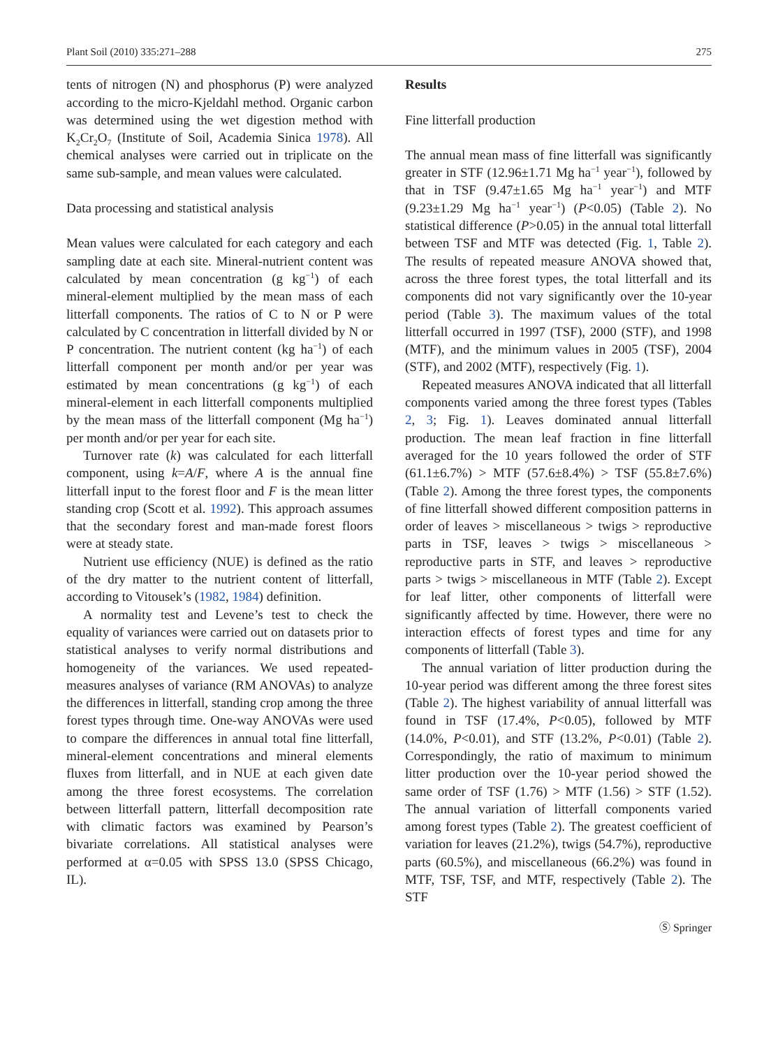Plant Soil (2010) 335:271–288 275
tents of nitrogen (N) and phosphorus (P) were analyzed according to the micro-Kjeldahl method. Organic carbon was determined using the wet digestion method with K<sub>2</sub>Cr<sub>2</sub>O<sub>7</sub> (Institute of Soil, Academia Sinica 1978). All chemical analyses were carried out in triplicate on the same sub-sample, and mean values were calculated.
Data processing and statistical analysis
Mean values were calculated for each category and each sampling date at each site. Mineral-nutrient content was calculated by mean concentration (g kg<sup>−1</sup>) of each mineral-element multiplied by the mean mass of each litterfall components. The ratios of C to N or P were calculated by C concentration in litterfall divided by N or P concentration. The nutrient content (kg ha<sup>−1</sup>) of each litterfall component per month and/or per year was estimated by mean concentrations (g kg<sup>−1</sup>) of each mineral-element in each litterfall components multiplied by the mean mass of the litterfall component (Mg ha<sup>−1</sup>) per month and/or per year for each site.
Turnover rate (k) was calculated for each litterfall component, using k=A/F, where A is the annual fine litterfall input to the forest floor and F is the mean litter standing crop (Scott et al. 1992). This approach assumes that the secondary forest and man-made forest floors were at steady state.
Nutrient use efficiency (NUE) is defined as the ratio of the dry matter to the nutrient content of litterfall, according to Vitousek’s (1982, 1984) definition.
A normality test and Levene’s test to check the equality of variances were carried out on datasets prior to statistical analyses to verify normal distributions and homogeneity of the variances. We used repeated-measures analyses of variance (RM ANOVAs) to analyze the differences in litterfall, standing crop among the three forest types through time. One-way ANOVAs were used to compare the differences in annual total fine litterfall, mineral-element concentrations and mineral elements fluxes from litterfall, and in NUE at each given date among the three forest ecosystems. The correlation between litterfall pattern, litterfall decomposition rate with climatic factors was examined by Pearson’s bivariate correlations. All statistical analyses were performed at α=0.05 with SPSS 13.0 (SPSS Chicago, IL).
Results
Fine litterfall production
The annual mean mass of fine litterfall was significantly greater in STF (12.96±1.71 Mg ha<sup>−1</sup> year<sup>−1</sup>), followed by that in TSF (9.47±1.65 Mg ha<sup>−1</sup> year<sup>−1</sup>) and MTF (9.23±1.29 Mg ha<sup>−1</sup> year<sup>−1</sup>) (P<0.05) (Table 2). No statistical difference (P>0.05) in the annual total litterfall between TSF and MTF was detected (Fig. 1, Table 2). The results of repeated measure ANOVA showed that, across the three forest types, the total litterfall and its components did not vary significantly over the 10-year period (Table 3). The maximum values of the total litterfall occurred in 1997 (TSF), 2000 (STF), and 1998 (MTF), and the minimum values in 2005 (TSF), 2004 (STF), and 2002 (MTF), respectively (Fig. 1).
Repeated measures ANOVA indicated that all litterfall components varied among the three forest types (Tables 2, 3; Fig. 1). Leaves dominated annual litterfall production. The mean leaf fraction in fine litterfall averaged for the 10 years followed the order of STF (61.1±6.7%) > MTF (57.6±8.4%) > TSF (55.8±7.6%) (Table 2). Among the three forest types, the components of fine litterfall showed different composition patterns in order of leaves > miscellaneous > twigs > reproductive parts in TSF, leaves > twigs > miscellaneous > reproductive parts in STF, and leaves > reproductive parts > twigs > miscellaneous in MTF (Table 2). Except for leaf litter, other components of litterfall were significantly affected by time. However, there were no interaction effects of forest types and time for any components of litterfall (Table 3).
The annual variation of litter production during the 10-year period was different among the three forest sites (Table 2). The highest variability of annual litterfall was found in TSF (17.4%, P<0.05), followed by MTF (14.0%, P<0.01), and STF (13.2%, P<0.01) (Table 2). Correspondingly, the ratio of maximum to minimum litter production over the 10-year period showed the same order of TSF (1.76) > MTF (1.56) > STF (1.52). The annual variation of litterfall components varied among forest types (Table 2). The greatest coefficient of variation for leaves (21.2%), twigs (54.7%), reproductive parts (60.5%), and miscellaneous (66.2%) was found in MTF, TSF, TSF, and MTF, respectively (Table 2). The STF
Ⓢ Springer